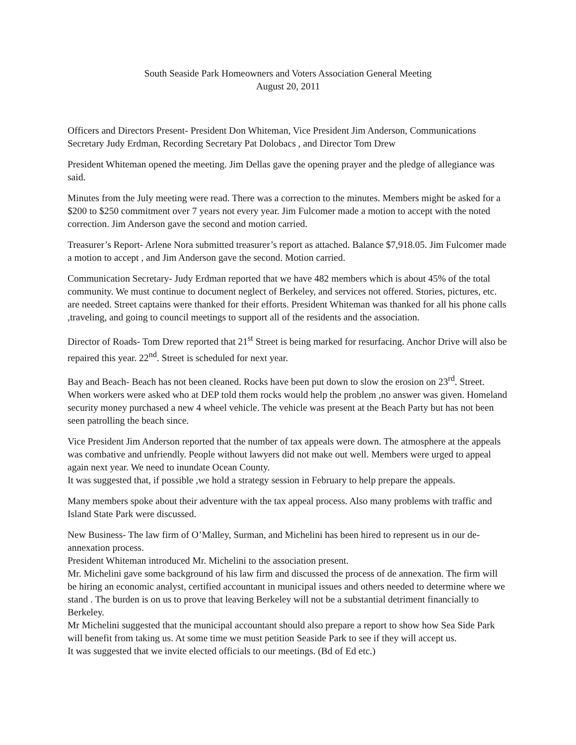South Seaside Park Homeowners and Voters Association General Meeting
August 20, 2011
Officers and Directors Present- President Don Whiteman, Vice President Jim Anderson, Communications Secretary Judy Erdman, Recording Secretary Pat Dolobacs , and Director Tom Drew
President Whiteman opened the meeting. Jim Dellas gave the opening prayer and the pledge of allegiance was said.
Minutes from the July meeting were read. There was a correction to the minutes. Members might be asked for a $200 to $250 commitment over 7 years not every year. Jim Fulcomer made a motion to accept with the noted correction. Jim Anderson gave the second and motion carried.
Treasurer’s Report- Arlene Nora submitted treasurer’s report as attached. Balance $7,918.05. Jim Fulcomer made a motion to accept , and Jim Anderson gave the second. Motion carried.
Communication Secretary- Judy Erdman reported that we have 482 members which is about 45% of the total community. We must continue to document neglect of Berkeley, and services not offered. Stories, pictures, etc. are needed. Street captains were thanked for their efforts. President Whiteman was thanked for all his phone calls ,traveling, and going to council meetings to support all of the residents and the association.
Director of Roads- Tom Drew reported that 21<sup>st</sup> Street is being marked for resurfacing. Anchor Drive will also be repaired this year. 22<sup>nd</sup>. Street is scheduled for next year.
Bay and Beach- Beach has not been cleaned. Rocks have been put down to slow the erosion on 23<sup>rd</sup>. Street. When workers were asked who at DEP told them rocks would help the problem ,no answer was given. Homeland security money purchased a new 4 wheel vehicle. The vehicle was present at the Beach Party but has not been seen patrolling the beach since.
Vice President Jim Anderson reported that the number of tax appeals were down. The atmosphere at the appeals was combative and unfriendly. People without lawyers did not make out well. Members were urged to appeal again next year. We need to inundate Ocean County.
It was suggested that, if possible ,we hold a strategy session in February to help prepare the appeals.
Many members spoke about their adventure with the tax appeal process. Also many problems with traffic and Island State Park were discussed.
New Business- The law firm of O’Malley, Surman, and Michelini has been hired to represent us in our de-annexation process.
President Whiteman introduced Mr. Michelini to the association present.
Mr. Michelini gave some background of his law firm and discussed the process of de annexation. The firm will be hiring an economic analyst, certified accountant in municipal issues and others needed to determine where we stand . The burden is on us to prove that leaving Berkeley will not be a substantial detriment financially to Berkeley.
Mr Michelini suggested that the municipal accountant should also prepare a report to show how Sea Side Park will benefit from taking us. At some time we must petition Seaside Park to see if they will accept us.
It was suggested that we invite elected officials to our meetings. (Bd of Ed etc.)